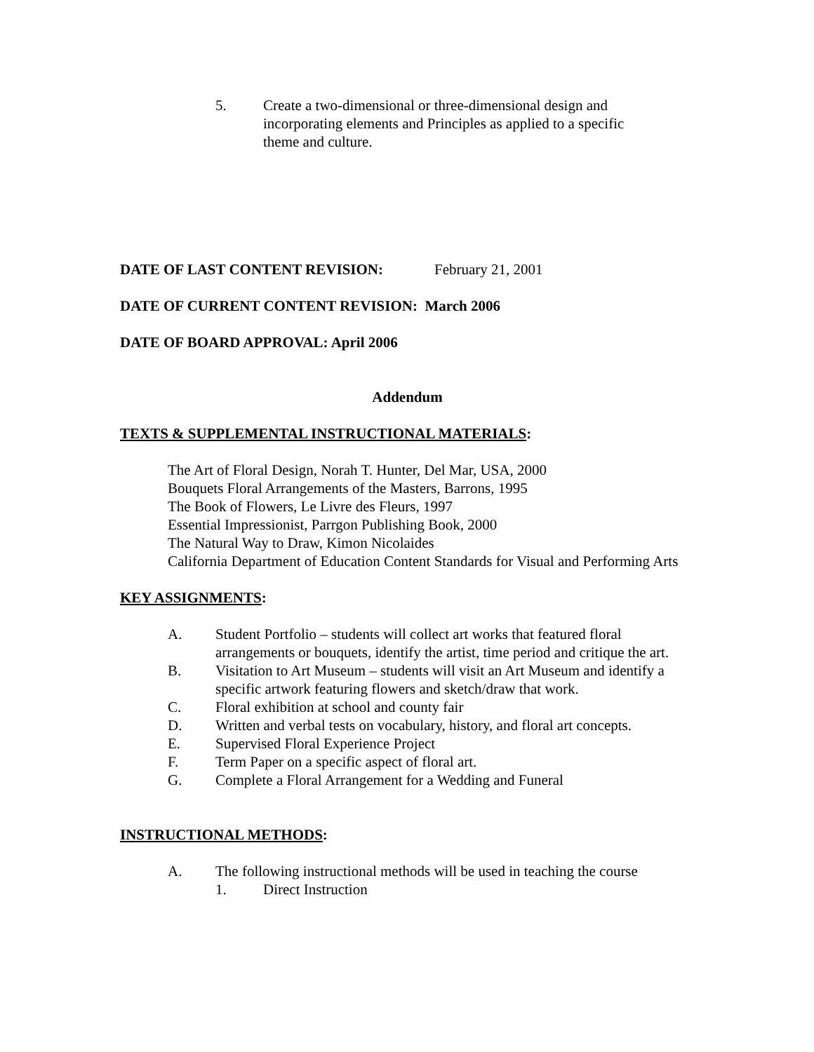5. Create a two-dimensional or three-dimensional design and incorporating elements and Principles as applied to a specific theme and culture.
DATE OF LAST CONTENT REVISION: February 21, 2001
DATE OF CURRENT CONTENT REVISION: March 2006
DATE OF BOARD APPROVAL: April 2006
Addendum
TEXTS & SUPPLEMENTAL INSTRUCTIONAL MATERIALS:
The Art of Floral Design, Norah T. Hunter, Del Mar, USA, 2000
Bouquets Floral Arrangements of the Masters, Barrons, 1995
The Book of Flowers, Le Livre des Fleurs, 1997
Essential Impressionist, Parrgon Publishing Book, 2000
The Natural Way to Draw, Kimon Nicolaides
California Department of Education Content Standards for Visual and Performing Arts
KEY ASSIGNMENTS:
A. Student Portfolio – students will collect art works that featured floral arrangements or bouquets, identify the artist, time period and critique the art.
B. Visitation to Art Museum – students will visit an Art Museum and identify a specific artwork featuring flowers and sketch/draw that work.
C. Floral exhibition at school and county fair
D. Written and verbal tests on vocabulary, history, and floral art concepts.
E. Supervised Floral Experience Project
F. Term Paper on a specific aspect of floral art.
G. Complete a Floral Arrangement for a Wedding and Funeral
INSTRUCTIONAL METHODS:
A. The following instructional methods will be used in teaching the course
1. Direct Instruction